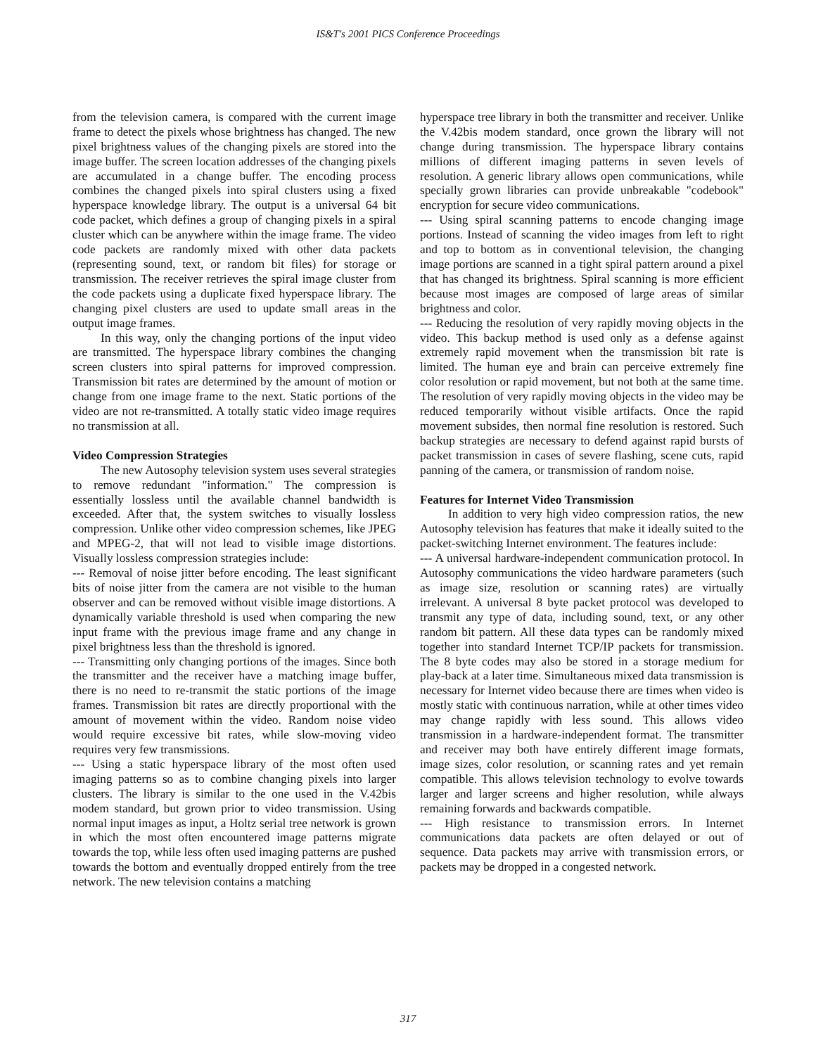IS&T's 2001 PICS Conference Proceedings
from the television camera, is compared with the current image frame to detect the pixels whose brightness has changed. The new pixel brightness values of the changing pixels are stored into the image buffer. The screen location addresses of the changing pixels are accumulated in a change buffer. The encoding process combines the changed pixels into spiral clusters using a fixed hyperspace knowledge library. The output is a universal 64 bit code packet, which defines a group of changing pixels in a spiral cluster which can be anywhere within the image frame. The video code packets are randomly mixed with other data packets (representing sound, text, or random bit files) for storage or transmission. The receiver retrieves the spiral image cluster from the code packets using a duplicate fixed hyperspace library. The changing pixel clusters are used to update small areas in the output image frames.
In this way, only the changing portions of the input video are transmitted. The hyperspace library combines the changing screen clusters into spiral patterns for improved compression. Transmission bit rates are determined by the amount of motion or change from one image frame to the next. Static portions of the video are not re-transmitted. A totally static video image requires no transmission at all.
Video Compression Strategies
The new Autosophy television system uses several strategies to remove redundant "information." The compression is essentially lossless until the available channel bandwidth is exceeded. After that, the system switches to visually lossless compression. Unlike other video compression schemes, like JPEG and MPEG-2, that will not lead to visible image distortions. Visually lossless compression strategies include:
--- Removal of noise jitter before encoding. The least significant bits of noise jitter from the camera are not visible to the human observer and can be removed without visible image distortions. A dynamically variable threshold is used when comparing the new input frame with the previous image frame and any change in pixel brightness less than the threshold is ignored.
--- Transmitting only changing portions of the images. Since both the transmitter and the receiver have a matching image buffer, there is no need to re-transmit the static portions of the image frames. Transmission bit rates are directly proportional with the amount of movement within the video. Random noise video would require excessive bit rates, while slow-moving video requires very few transmissions.
--- Using a static hyperspace library of the most often used imaging patterns so as to combine changing pixels into larger clusters. The library is similar to the one used in the V.42bis modem standard, but grown prior to video transmission. Using normal input images as input, a Holtz serial tree network is grown in which the most often encountered image patterns migrate towards the top, while less often used imaging patterns are pushed towards the bottom and eventually dropped entirely from the tree network. The new television contains a matching
hyperspace tree library in both the transmitter and receiver. Unlike the V.42bis modem standard, once grown the library will not change during transmission. The hyperspace library contains millions of different imaging patterns in seven levels of resolution. A generic library allows open communications, while specially grown libraries can provide unbreakable "codebook" encryption for secure video communications.
--- Using spiral scanning patterns to encode changing image portions. Instead of scanning the video images from left to right and top to bottom as in conventional television, the changing image portions are scanned in a tight spiral pattern around a pixel that has changed its brightness. Spiral scanning is more efficient because most images are composed of large areas of similar brightness and color.
--- Reducing the resolution of very rapidly moving objects in the video. This backup method is used only as a defense against extremely rapid movement when the transmission bit rate is limited. The human eye and brain can perceive extremely fine color resolution or rapid movement, but not both at the same time. The resolution of very rapidly moving objects in the video may be reduced temporarily without visible artifacts. Once the rapid movement subsides, then normal fine resolution is restored. Such backup strategies are necessary to defend against rapid bursts of packet transmission in cases of severe flashing, scene cuts, rapid panning of the camera, or transmission of random noise.
Features for Internet Video Transmission
In addition to very high video compression ratios, the new Autosophy television has features that make it ideally suited to the packet-switching Internet environment. The features include:
--- A universal hardware-independent communication protocol. In Autosophy communications the video hardware parameters (such as image size, resolution or scanning rates) are virtually irrelevant. A universal 8 byte packet protocol was developed to transmit any type of data, including sound, text, or any other random bit pattern. All these data types can be randomly mixed together into standard Internet TCP/IP packets for transmission. The 8 byte codes may also be stored in a storage medium for play-back at a later time. Simultaneous mixed data transmission is necessary for Internet video because there are times when video is mostly static with continuous narration, while at other times video may change rapidly with less sound. This allows video transmission in a hardware-independent format. The transmitter and receiver may both have entirely different image formats, image sizes, color resolution, or scanning rates and yet remain compatible. This allows television technology to evolve towards larger and larger screens and higher resolution, while always remaining forwards and backwards compatible.
--- High resistance to transmission errors. In Internet communications data packets are often delayed or out of sequence. Data packets may arrive with transmission errors, or packets may be dropped in a congested network.
317